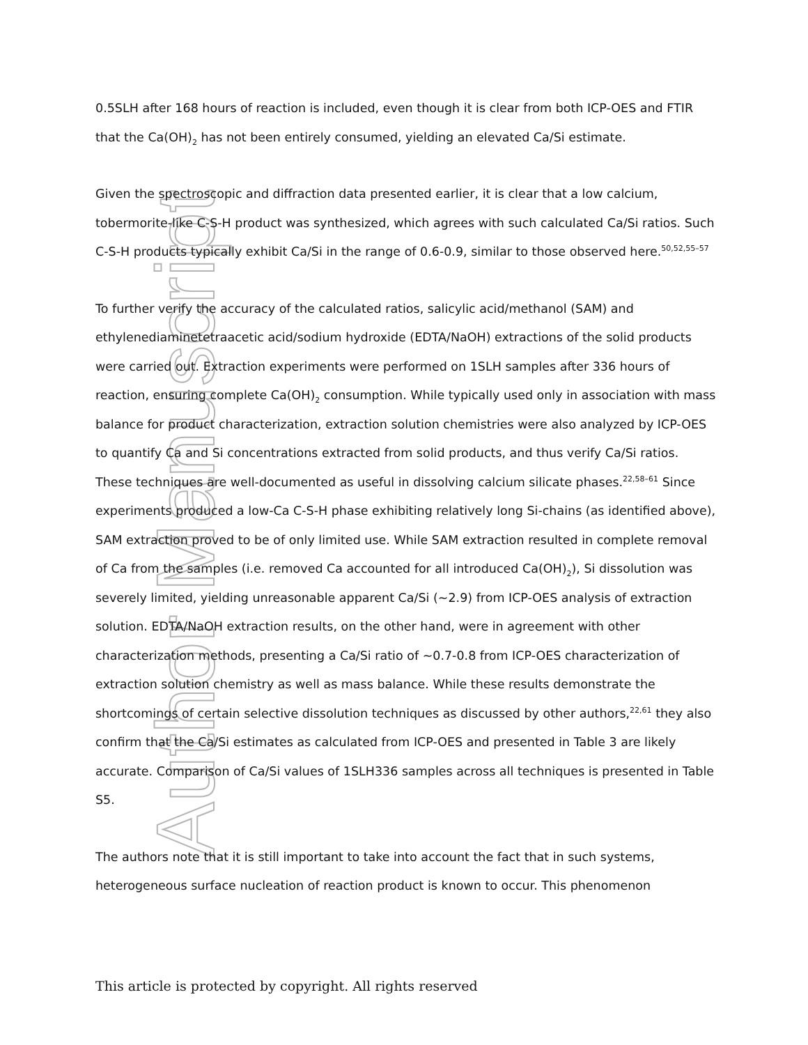Author Manuscript
0.5SLH after 168 hours of reaction is included, even though it is clear from both ICP-OES and FTIR that the Ca(OH)<sub>2</sub> has not been entirely consumed, yielding an elevated Ca/Si estimate.
Given the spectroscopic and diffraction data presented earlier, it is clear that a low calcium, tobermorite-like C-S-H product was synthesized, which agrees with such calculated Ca/Si ratios. Such C-S-H products typically exhibit Ca/Si in the range of 0.6-0.9, similar to those observed here.<sup>50,52,55–57</sup>
To further verify the accuracy of the calculated ratios, salicylic acid/methanol (SAM) and ethylenediaminetetraacetic acid/sodium hydroxide (EDTA/NaOH) extractions of the solid products were carried out. Extraction experiments were performed on 1SLH samples after 336 hours of reaction, ensuring complete Ca(OH)<sub>2</sub> consumption. While typically used only in association with mass balance for product characterization, extraction solution chemistries were also analyzed by ICP-OES to quantify Ca and Si concentrations extracted from solid products, and thus verify Ca/Si ratios. These techniques are well-documented as useful in dissolving calcium silicate phases.<sup>22,58–61</sup> Since experiments produced a low-Ca C-S-H phase exhibiting relatively long Si-chains (as identified above), SAM extraction proved to be of only limited use. While SAM extraction resulted in complete removal of Ca from the samples (i.e. removed Ca accounted for all introduced Ca(OH)<sub>2</sub>), Si dissolution was severely limited, yielding unreasonable apparent Ca/Si (~2.9) from ICP-OES analysis of extraction solution. EDTA/NaOH extraction results, on the other hand, were in agreement with other characterization methods, presenting a Ca/Si ratio of ~0.7-0.8 from ICP-OES characterization of extraction solution chemistry as well as mass balance. While these results demonstrate the shortcomings of certain selective dissolution techniques as discussed by other authors,<sup>22,61</sup> they also confirm that the Ca/Si estimates as calculated from ICP-OES and presented in Table 3 are likely accurate. Comparison of Ca/Si values of 1SLH336 samples across all techniques is presented in Table S5.
The authors note that it is still important to take into account the fact that in such systems, heterogeneous surface nucleation of reaction product is known to occur. This phenomenon
This article is protected by copyright. All rights reserved